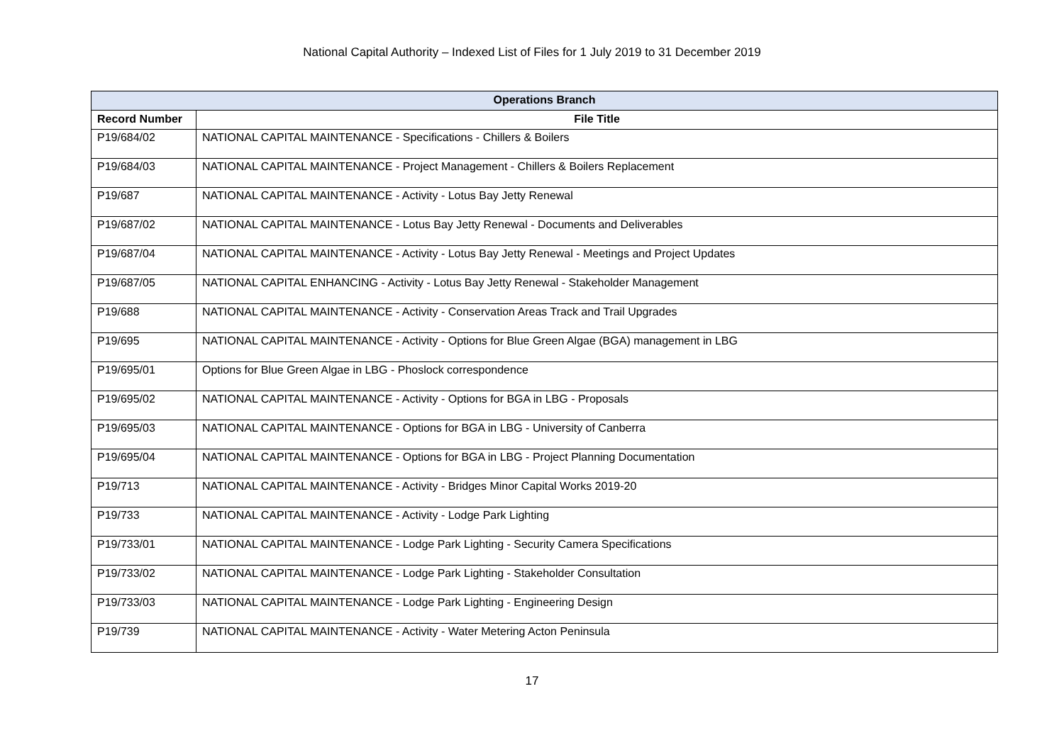National Capital Authority – Indexed List of Files for 1 July 2019 to 31 December 2019
| Operations Branch | |
| --- | --- |
| Record Number | File Title |
| P19/684/02 | NATIONAL CAPITAL MAINTENANCE - Specifications - Chillers & Boilers |
| P19/684/03 | NATIONAL CAPITAL MAINTENANCE - Project Management - Chillers & Boilers Replacement |
| P19/687 | NATIONAL CAPITAL MAINTENANCE - Activity - Lotus Bay Jetty Renewal |
| P19/687/02 | NATIONAL CAPITAL MAINTENANCE - Lotus Bay Jetty Renewal - Documents and Deliverables |
| P19/687/04 | NATIONAL CAPITAL MAINTENANCE - Activity - Lotus Bay Jetty Renewal - Meetings and Project Updates |
| P19/687/05 | NATIONAL CAPITAL ENHANCING - Activity - Lotus Bay Jetty Renewal - Stakeholder Management |
| P19/688 | NATIONAL CAPITAL MAINTENANCE - Activity - Conservation Areas Track and Trail Upgrades |
| P19/695 | NATIONAL CAPITAL MAINTENANCE - Activity - Options for Blue Green Algae (BGA) management in LBG |
| P19/695/01 | Options for Blue Green Algae in LBG - Phoslock correspondence |
| P19/695/02 | NATIONAL CAPITAL MAINTENANCE - Activity - Options for BGA in LBG - Proposals |
| P19/695/03 | NATIONAL CAPITAL MAINTENANCE - Options for BGA in LBG - University of Canberra |
| P19/695/04 | NATIONAL CAPITAL MAINTENANCE - Options for BGA in LBG - Project Planning Documentation |
| P19/713 | NATIONAL CAPITAL MAINTENANCE - Activity - Bridges Minor Capital Works 2019-20 |
| P19/733 | NATIONAL CAPITAL MAINTENANCE - Activity - Lodge Park Lighting |
| P19/733/01 | NATIONAL CAPITAL MAINTENANCE - Lodge Park Lighting - Security Camera Specifications |
| P19/733/02 | NATIONAL CAPITAL MAINTENANCE - Lodge Park Lighting - Stakeholder Consultation |
| P19/733/03 | NATIONAL CAPITAL MAINTENANCE - Lodge Park Lighting - Engineering Design |
| P19/739 | NATIONAL CAPITAL MAINTENANCE - Activity - Water Metering Acton Peninsula |
17